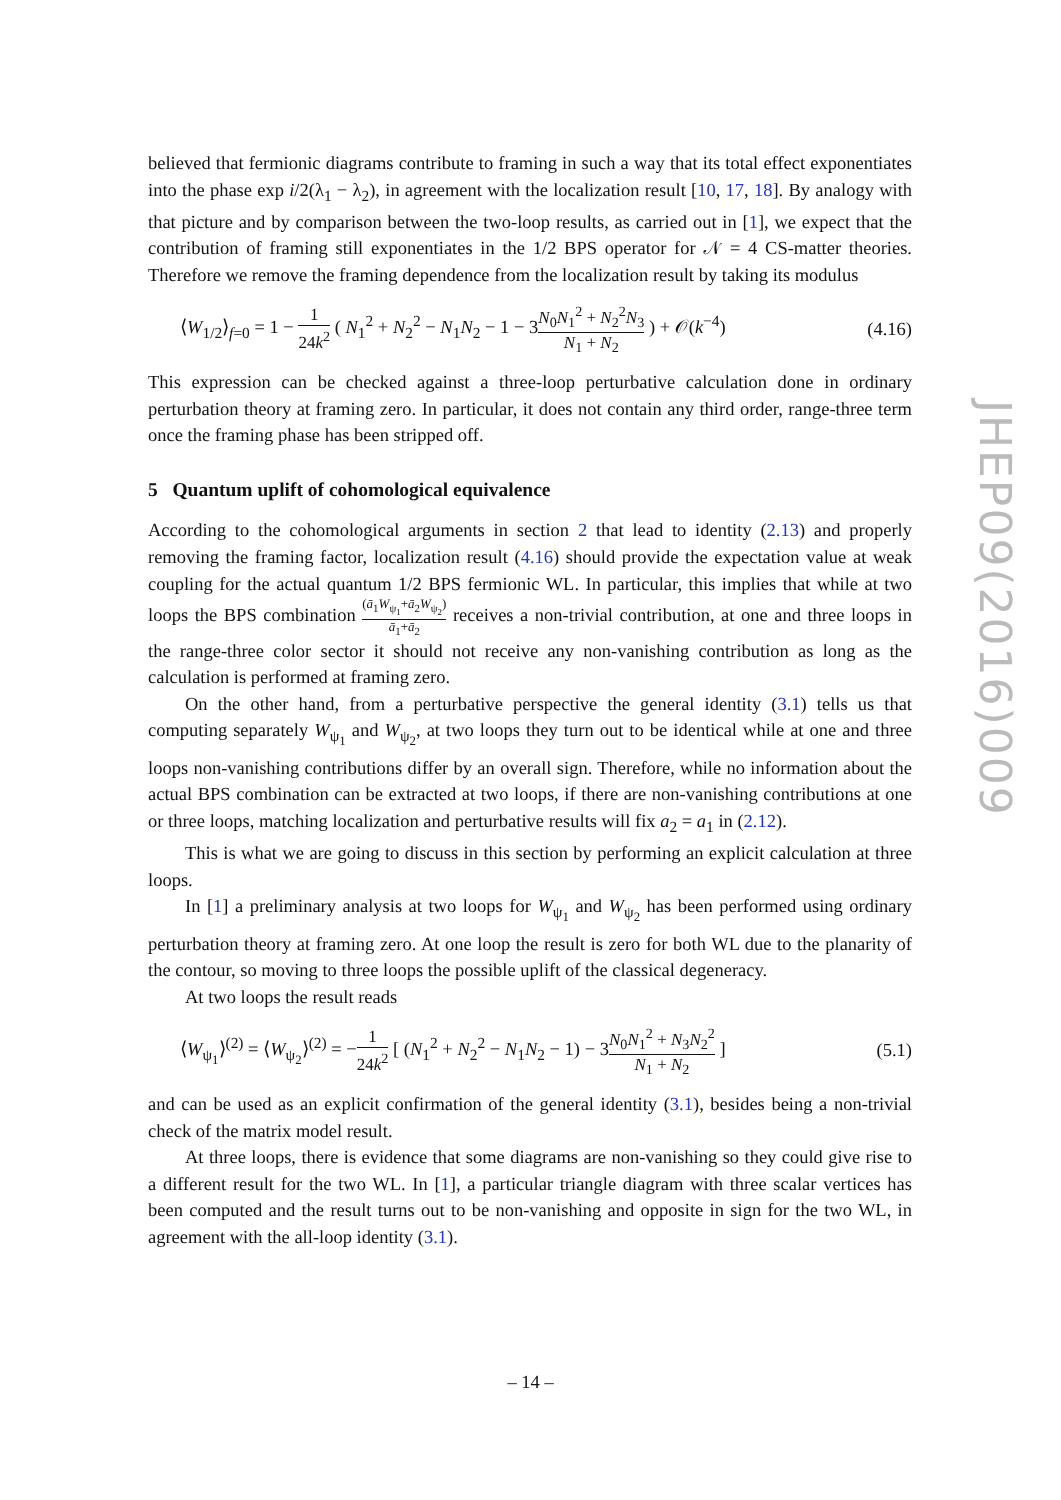believed that fermionic diagrams contribute to framing in such a way that its total effect exponentiates into the phase exp i/2(λ<sub>1</sub> − λ<sub>2</sub>), in agreement with the localization result [10, 17, 18]. By analogy with that picture and by comparison between the two-loop results, as carried out in [1], we expect that the contribution of framing still exponentiates in the 1/2 BPS operator for 𝒩 = 4 CS-matter theories. Therefore we remove the framing dependence from the localization result by taking its modulus
⟨W<sub>1/2</sub>⟩<sub>f=0</sub> = 1 − 1 24k<sup>2</sup> ( N<sub>1</sub><sup>2</sup> + N<sub>2</sub><sup>2</sup> − N<sub>1</sub>N<sub>2</sub> − 1 − 3N<sub>0</sub>N<sub>1</sub><sup>2</sup> + N<sub>2</sub><sup>2</sup>N<sub>3</sub> N<sub>1</sub> + N<sub>2</sub> ) + 𝒪(k<sup>−4</sup>) (4.16)
This expression can be checked against a three-loop perturbative calculation done in ordinary perturbation theory at framing zero. In particular, it does not contain any third order, range-three term once the framing phase has been stripped off.
5 Quantum uplift of cohomological equivalence
According to the cohomological arguments in section 2 that lead to identity (2.13) and properly removing the framing factor, localization result (4.16) should provide the expectation value at weak coupling for the actual quantum 1/2 BPS fermionic WL. In particular, this implies that while at two loops the BPS combination (ā<sub>1</sub>W<sub>ψ<sub>1</sub></sub>+ā<sub>2</sub>W<sub>ψ<sub>2</sub></sub>) ā<sub>1</sub>+ā<sub>2</sub> receives a non-trivial contribution, at one and three loops in the range-three color sector it should not receive any non-vanishing contribution as long as the calculation is performed at framing zero.
On the other hand, from a perturbative perspective the general identity (3.1) tells us that computing separately W<sub>ψ<sub>1</sub></sub> and W<sub>ψ<sub>2</sub></sub>, at two loops they turn out to be identical while at one and three loops non-vanishing contributions differ by an overall sign. Therefore, while no information about the actual BPS combination can be extracted at two loops, if there are non-vanishing contributions at one or three loops, matching localization and perturbative results will fix a<sub>2</sub> = a<sub>1</sub> in (2.12).
This is what we are going to discuss in this section by performing an explicit calculation at three loops.
In [1] a preliminary analysis at two loops for W<sub>ψ<sub>1</sub></sub> and W<sub>ψ<sub>2</sub></sub> has been performed using ordinary perturbation theory at framing zero. At one loop the result is zero for both WL due to the planarity of the contour, so moving to three loops the possible uplift of the classical degeneracy.
At two loops the result reads
⟨W<sub>ψ<sub>1</sub></sub>⟩<sup>(2)</sup> = ⟨W<sub>ψ<sub>2</sub></sub>⟩<sup>(2)</sup> = −1 24k<sup>2</sup> [ (N<sub>1</sub><sup>2</sup> + N<sub>2</sub><sup>2</sup> − N<sub>1</sub>N<sub>2</sub> − 1) − 3N<sub>0</sub>N<sub>1</sub><sup>2</sup> + N<sub>3</sub>N<sub>2</sub><sup>2</sup> N<sub>1</sub> + N<sub>2</sub> ] (5.1)
and can be used as an explicit confirmation of the general identity (3.1), besides being a non-trivial check of the matrix model result.
At three loops, there is evidence that some diagrams are non-vanishing so they could give rise to a different result for the two WL. In [1], a particular triangle diagram with three scalar vertices has been computed and the result turns out to be non-vanishing and opposite in sign for the two WL, in agreement with the all-loop identity (3.1).
JHEP09(2016)009
– 14 –